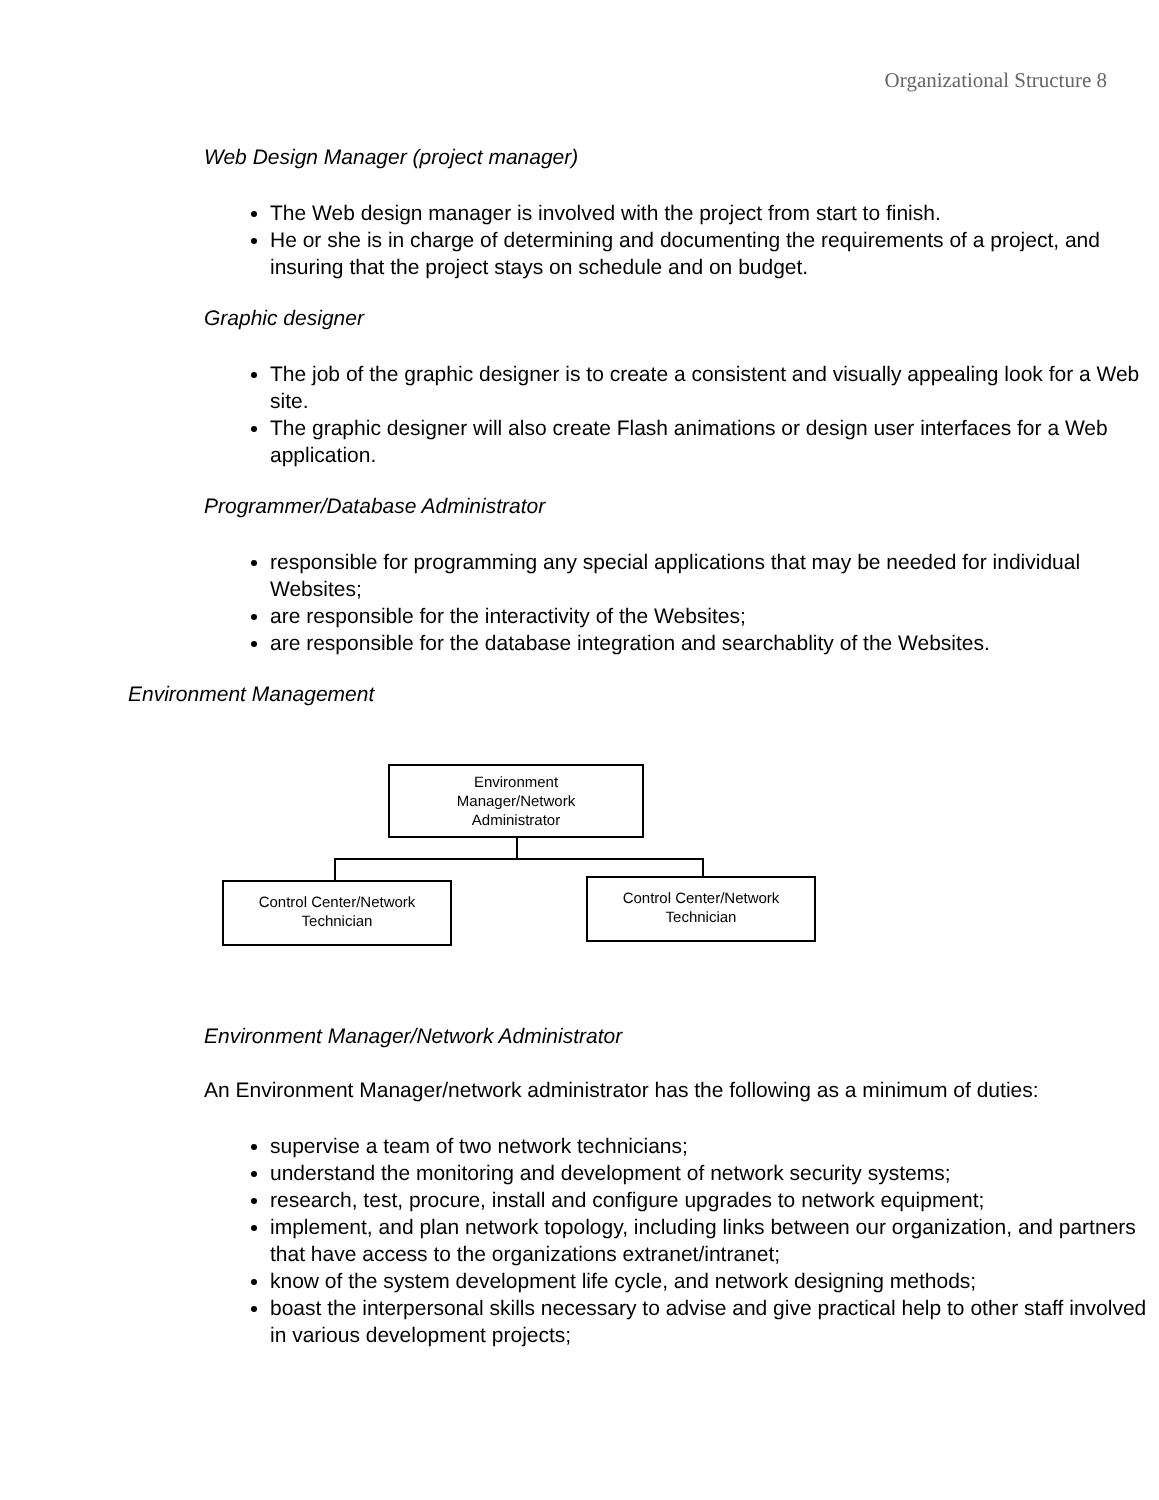Organizational Structure 8
Web Design Manager (project manager)
The Web design manager is involved with the project from start to finish.
He or she is in charge of determining and documenting the requirements of a project, and insuring that the project stays on schedule and on budget.
Graphic designer
The job of the graphic designer is to create a consistent and visually appealing look for a Web site.
The graphic designer will also create Flash animations or design user interfaces for a Web application.
Programmer/Database Administrator
responsible for programming any special applications that may be needed for individual Websites;
are responsible for the interactivity of the Websites;
are responsible for the database integration and searchablity of the Websites.
Environment Management
Environment
Manager/Network
Administrator
Control Center/Network
Technician
Control Center/Network
Technician
Environment Manager/Network Administrator
An Environment Manager/network administrator has the following as a minimum of duties:
supervise a team of two network technicians;
understand the monitoring and development of network security systems;
research, test, procure, install and configure upgrades to network equipment;
implement, and plan network topology, including links between our organization, and partners that have access to the organizations extranet/intranet;
know of the system development life cycle, and network designing methods;
boast the interpersonal skills necessary to advise and give practical help to other staff involved in various development projects;